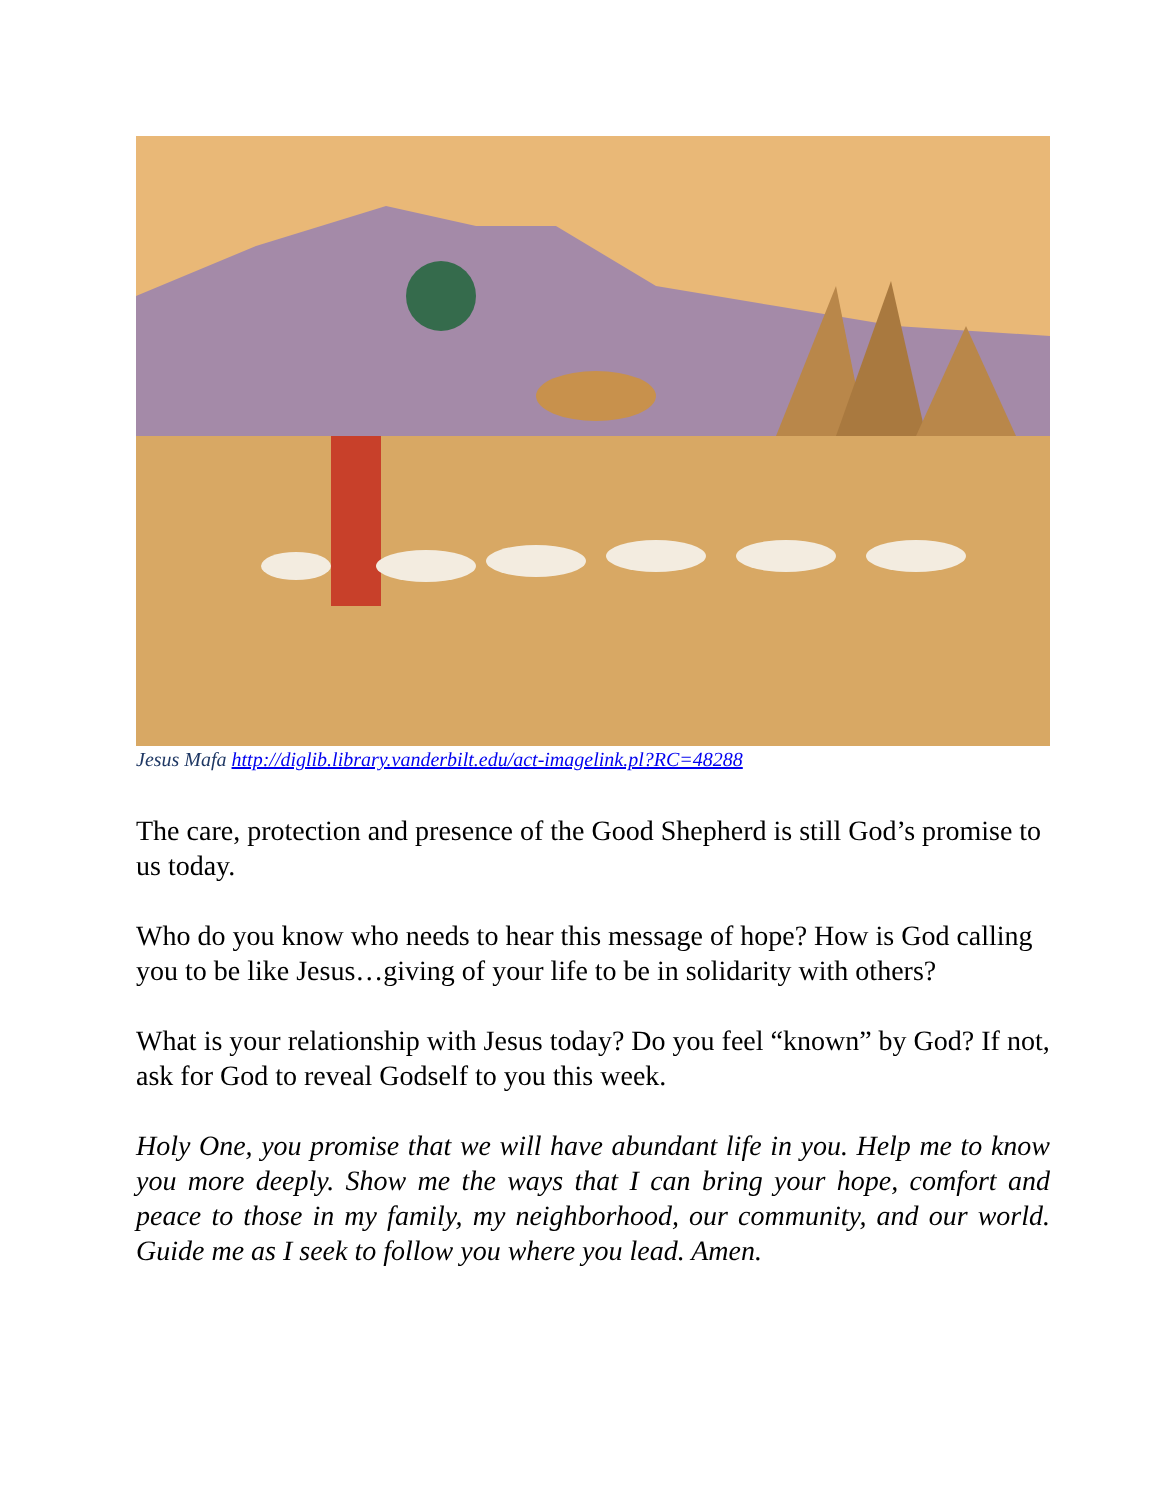Jesus Mafa http://diglib.library.vanderbilt.edu/act-imagelink.pl?RC=48288
The care, protection and presence of the Good Shepherd is still God’s promise to us today.
Who do you know who needs to hear this message of hope? How is God calling you to be like Jesus…giving of your life to be in solidarity with others?
What is your relationship with Jesus today? Do you feel “known” by God? If not, ask for God to reveal Godself to you this week.
Holy One, you promise that we will have abundant life in you. Help me to know you more deeply. Show me the ways that I can bring your hope, comfort and peace to those in my family, my neighborhood, our community, and our world. Guide me as I seek to follow you where you lead. Amen.